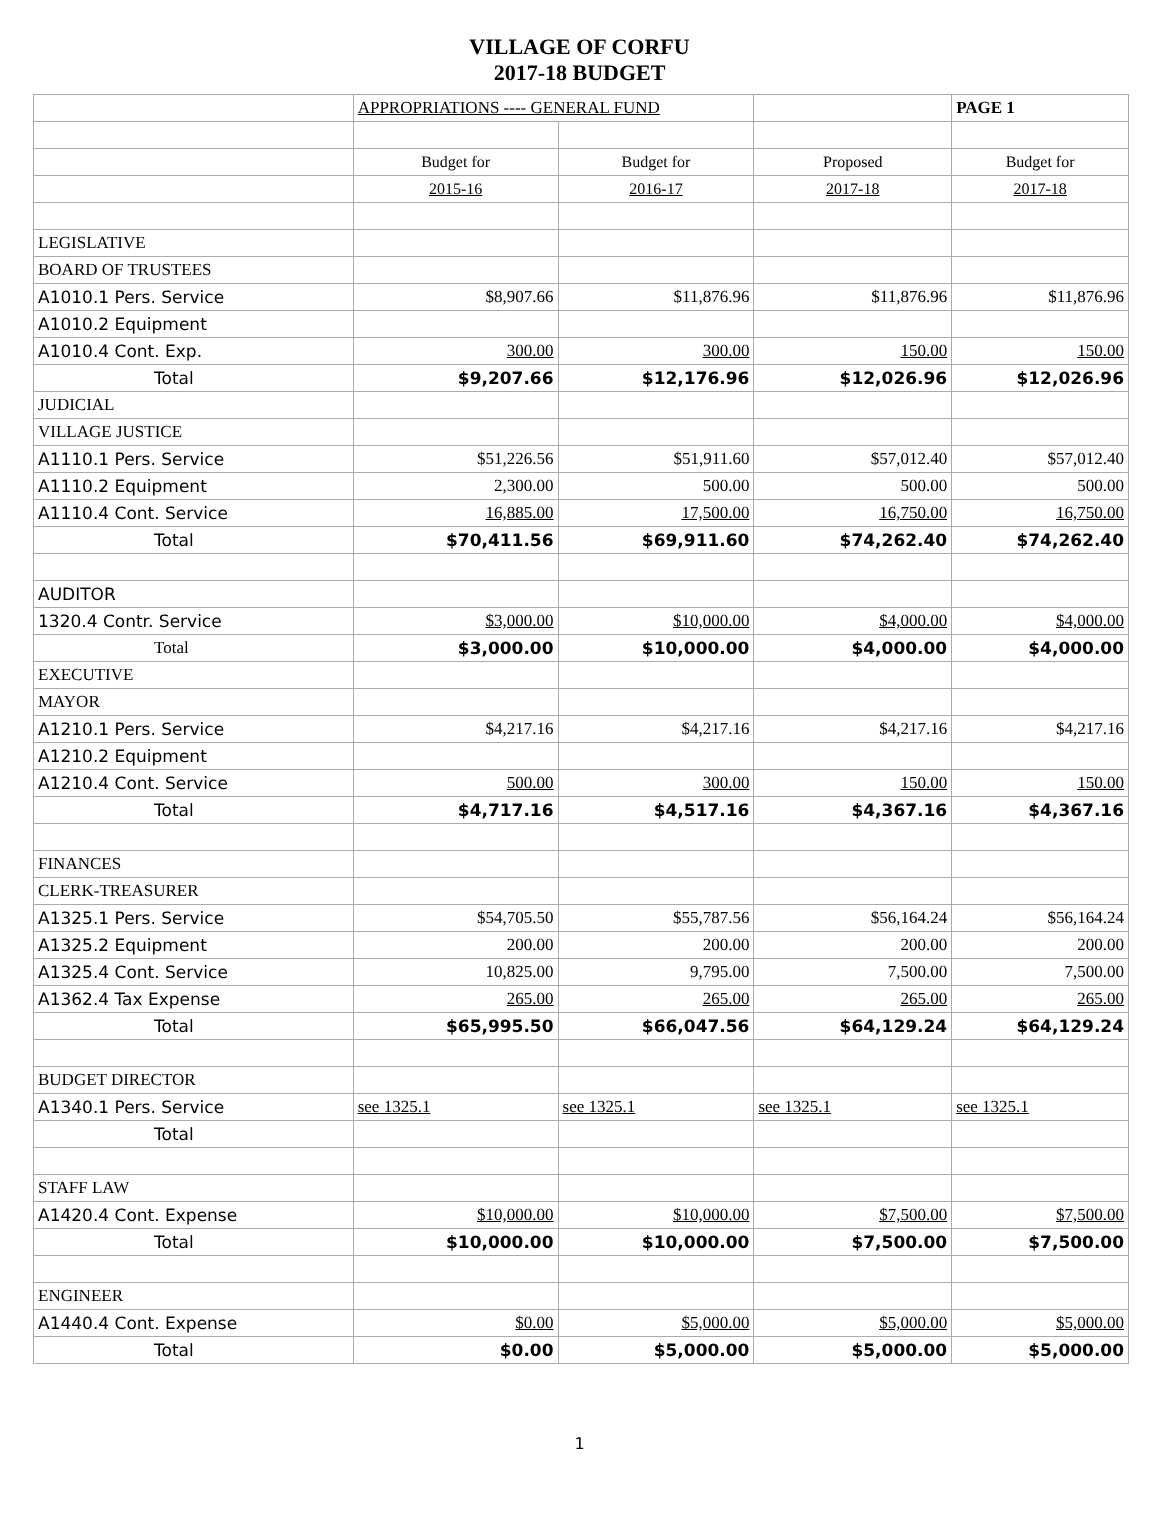VILLAGE OF CORFU
2017-18 BUDGET
| | APPROPRIATIONS ---- GENERAL FUND | | | PAGE 1 |
| | Budget for | Budget for | Proposed | Budget for |
| | 2015-16 | 2016-17 | 2017-18 | 2017-18 |
| LEGISLATIVE | | | | |
| BOARD OF TRUSTEES | | | | |
| A1010.1 Pers. Service | $8,907.66 | $11,876.96 | $11,876.96 | $11,876.96 |
| A1010.2 Equipment | | | | |
| A1010.4 Cont. Exp. | 300.00 | 300.00 | 150.00 | 150.00 |
| Total | $9,207.66 | $12,176.96 | $12,026.96 | $12,026.96 |
| JUDICIAL | | | | |
| VILLAGE JUSTICE | | | | |
| A1110.1 Pers. Service | $51,226.56 | $51,911.60 | $57,012.40 | $57,012.40 |
| A1110.2 Equipment | 2,300.00 | 500.00 | 500.00 | 500.00 |
| A1110.4 Cont. Service | 16,885.00 | 17,500.00 | 16,750.00 | 16,750.00 |
| Total | $70,411.56 | $69,911.60 | $74,262.40 | $74,262.40 |
| AUDITOR | | | | |
| 1320.4 Contr. Service | $3,000.00 | $10,000.00 | $4,000.00 | $4,000.00 |
| Total | $3,000.00 | $10,000.00 | $4,000.00 | $4,000.00 |
| EXECUTIVE | | | | |
| MAYOR | | | | |
| A1210.1 Pers. Service | $4,217.16 | $4,217.16 | $4,217.16 | $4,217.16 |
| A1210.2 Equipment | | | | |
| A1210.4 Cont. Service | 500.00 | 300.00 | 150.00 | 150.00 |
| Total | $4,717.16 | $4,517.16 | $4,367.16 | $4,367.16 |
| FINANCES | | | | |
| CLERK-TREASURER | | | | |
| A1325.1 Pers. Service | $54,705.50 | $55,787.56 | $56,164.24 | $56,164.24 |
| A1325.2 Equipment | 200.00 | 200.00 | 200.00 | 200.00 |
| A1325.4 Cont. Service | 10,825.00 | 9,795.00 | 7,500.00 | 7,500.00 |
| A1362.4 Tax Expense | 265.00 | 265.00 | 265.00 | 265.00 |
| Total | $65,995.50 | $66,047.56 | $64,129.24 | $64,129.24 |
| BUDGET DIRECTOR | | | | |
| A1340.1 Pers. Service | see 1325.1 | see 1325.1 | see 1325.1 | see 1325.1 |
| Total | | | | |
| STAFF LAW | | | | |
| A1420.4 Cont. Expense | $10,000.00 | $10,000.00 | $7,500.00 | $7,500.00 |
| Total | $10,000.00 | $10,000.00 | $7,500.00 | $7,500.00 |
| ENGINEER | | | | |
| A1440.4 Cont. Expense | $0.00 | $5,000.00 | $5,000.00 | $5,000.00 |
| Total | $0.00 | $5,000.00 | $5,000.00 | $5,000.00 |
1